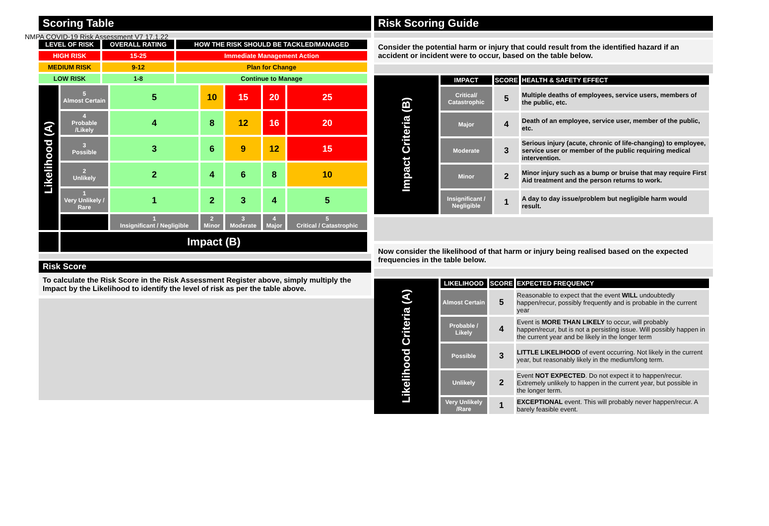NMPA COVID-19 Risk Assessment V7 17.1.22
Scoring Table
| LEVEL OF RISK | OVERALL RATING | HOW THE RISK SHOULD BE TACKLED/MANAGED |
| --- | --- | --- |
| HIGH RISK | 15-25 | Immediate Management Action |
| MEDIUM RISK | 9-12 | Plan for Change |
| LOW RISK | 1-8 | Continue to Manage |
| Likelihood (A) | 5 Almost Certain | 5 | 10 | 15 | 20 | 25 |
| | 4 Probable /Likely | 4 | 8 | 12 | 16 | 20 |
| | 3 Possible | 3 | 6 | 9 | 12 | 15 |
| | 2 Unlikely | 2 | 4 | 6 | 8 | 10 |
| | 1 Very Unlikely / Rare | 1 | 2 | 3 | 4 | 5 |
| | | 1 Insignificant / Negligible | 2 Minor | 3 Moderate | 4 Major | 5 Critical / Catastrophic |
| | Impact (B) | | | | | |
Risk Score
To calculate the Risk Score in the Risk Assessment Register above, simply multiply the Impact by the Likelihood to identify the level of risk as per the table above.
Risk Scoring Guide
Consider the potential harm or injury that could result from the identified hazard if an accident or incident were to occur, based on the table below.
| Impact Criteria (B) | IMPACT | SCORE | HEALTH & SAFETY EFFECT |
| | Critical/ Catastrophic | 5 | Multiple deaths of employees, service users, members of the public, etc. |
| | Major | 4 | Death of an employee, service user, member of the public, etc. |
| | Moderate | 3 | Serious injury (acute, chronic of life-changing) to employee, service user or member of the public requiring medical intervention. |
| | Minor | 2 | Minor injury such as a bump or bruise that may require First Aid treatment and the person returns to work. |
| | Insignificant / Negligible | 1 | A day to day issue/problem but negligible harm would result. |
Now consider the likelihood of that harm or injury being realised based on the expected frequencies in the table below.
| Likelihood Criteria (A) | LIKELIHOOD | SCORE | EXPECTED FREQUENCY |
| | Almost Certain | 5 | Reasonable to expect that the event WILL undoubtedly happen/recur, possibly frequently and is probable in the current year |
| | Probable / Likely | 4 | Event is MORE THAN LIKELY to occur, will probably happen/recur, but is not a persisting issue. Will possibly happen in the current year and be likely in the longer term |
| | Possible | 3 | LITTLE LIKELIHOOD of event occurring. Not likely in the current year, but reasonably likely in the medium/long term. |
| | Unlikely | 2 | Event NOT EXPECTED . Do not expect it to happen/recur. Extremely unlikely to happen in the current year, but possible in the longer term. |
| | Very Unlikely /Rare | 1 | EXCEPTIONAL event. This will probably never happen/recur. A barely feasible event. |